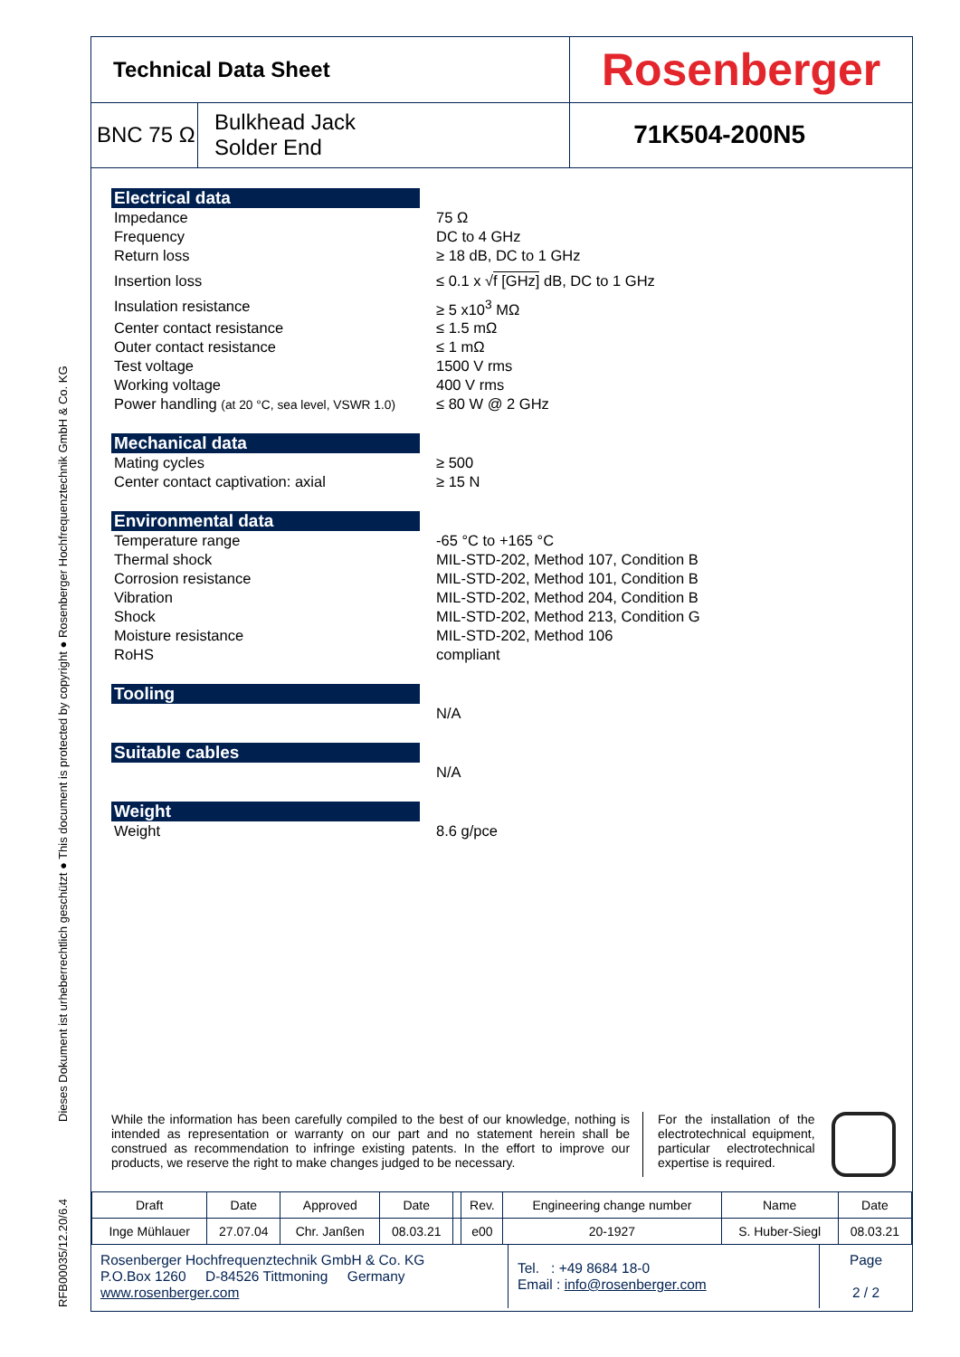Dieses Dokument ist urheberrechtlich geschützt ● This document is protected by copyright ● Rosenberger Hochfrequenztechnik GmbH & Co. KG
RFB00035/12.20/6.4
| Technical Data Sheet | | Rosenberger |
| BNC 75 Ω | Bulkhead Jack Solder End | 71K504-200N5 |
Electrical data
| Impedance | 75 Ω |
| Frequency | DC to 4 GHz |
| Return loss | ≥ 18 dB, DC to 1 GHz |
| Insertion loss | ≤ 0.1 x √ f [GHz] dB, DC to 1 GHz |
| Insulation resistance | ≥ 5 x10<sup>3</sup> MΩ |
| Center contact resistance | ≤ 1.5 mΩ |
| Outer contact resistance | ≤ 1 mΩ |
| Test voltage | 1500 V rms |
| Working voltage | 400 V rms |
| Power handling (at 20 °C, sea level, VSWR 1.0) | ≤ 80 W @ 2 GHz |
Mechanical data
| Mating cycles | ≥ 500 |
| Center contact captivation: axial | ≥ 15 N |
Environmental data
| Temperature range | -65 °C to +165 °C |
| Thermal shock | MIL-STD-202, Method 107, Condition B |
| Corrosion resistance | MIL-STD-202, Method 101, Condition B |
| Vibration | MIL-STD-202, Method 204, Condition B |
| Shock | MIL-STD-202, Method 213, Condition G |
| Moisture resistance | MIL-STD-202, Method 106 |
| RoHS | compliant |
Tooling
| | N/A |
Suitable cables
| | N/A |
Weight
| Weight | 8.6 g/pce |
While the information has been carefully compiled to the best of our knowledge, nothing is intended as representation or warranty on our part and no statement herein shall be construed as recommendation to infringe existing patents. In the effort to improve our products, we reserve the right to make changes judged to be necessary.
For the installation of the electrotechnical equipment, particular electrotechnical expertise is required.
| Draft | Date | Approved | Date | | Rev. | Engineering change number | Name | Date |
| Inge Mühlauer | 27.07.04 | Chr. Janßen | 08.03.21 | | e00 | 20-1927 | S. Huber-Siegl | 08.03.21 |
| Rosenberger Hochfrequenztechnik GmbH & Co. KG P.O.Box 1260 D-84526 Tittmoning Germany www.rosenberger.com | Tel. : +49 8684 18-0 Email : info@rosenberger.com | Page 2 / 2 |